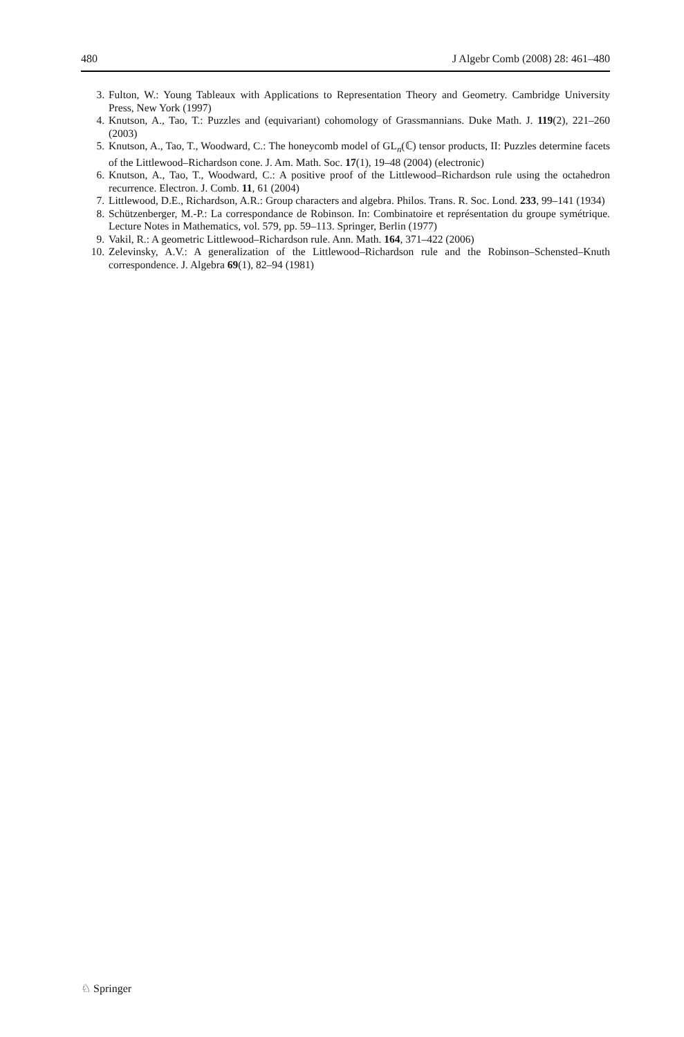480 J Algebr Comb (2008) 28: 461–480
3. Fulton, W.: Young Tableaux with Applications to Representation Theory and Geometry. Cambridge University Press, New York (1997)
4. Knutson, A., Tao, T.: Puzzles and (equivariant) cohomology of Grassmannians. Duke Math. J. 119(2), 221–260 (2003)
5. Knutson, A., Tao, T., Woodward, C.: The honeycomb model of GL<sub>n</sub>(ℂ) tensor products, II: Puzzles determine facets of the Littlewood–Richardson cone. J. Am. Math. Soc. 17(1), 19–48 (2004) (electronic)
6. Knutson, A., Tao, T., Woodward, C.: A positive proof of the Littlewood–Richardson rule using the octahedron recurrence. Electron. J. Comb. 11, 61 (2004)
7. Littlewood, D.E., Richardson, A.R.: Group characters and algebra. Philos. Trans. R. Soc. Lond. 233, 99–141 (1934)
8. Schützenberger, M.-P.: La correspondance de Robinson. In: Combinatoire et représentation du groupe symétrique. Lecture Notes in Mathematics, vol. 579, pp. 59–113. Springer, Berlin (1977)
9. Vakil, R.: A geometric Littlewood–Richardson rule. Ann. Math. 164, 371–422 (2006)
10. Zelevinsky, A.V.: A generalization of the Littlewood–Richardson rule and the Robinson–Schensted–Knuth correspondence. J. Algebra 69(1), 82–94 (1981)
♘ Springer